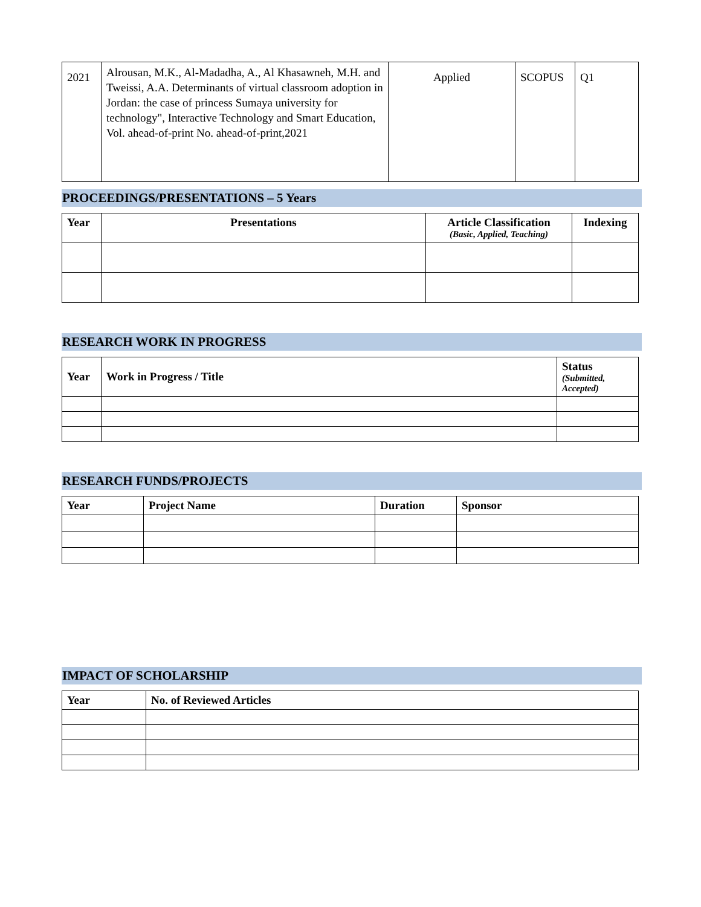| 2021 | Alrousan, M.K., Al-Madadha, A., Al Khasawneh, M.H. and Tweissi, A.A. Determinants of virtual classroom adoption in Jordan: the case of princess Sumaya university for technology", Interactive Technology and Smart Education, Vol. ahead-of-print No. ahead-of-print,2021 | Applied | SCOPUS | Q1 |
PROCEEDINGS/PRESENTATIONS – 5 Years
| Year | Presentations | Article Classification (Basic, Applied, Teaching) | Indexing |
| --- | --- | --- | --- |
RESEARCH WORK IN PROGRESS
| Year | Work in Progress / Title | Status (Submitted, Accepted) |
| --- | --- | --- |
RESEARCH FUNDS/PROJECTS
| Year | Project Name | Duration | Sponsor |
| --- | --- | --- | --- |
IMPACT OF SCHOLARSHIP
| Year | No. of Reviewed Articles |
| --- | --- |